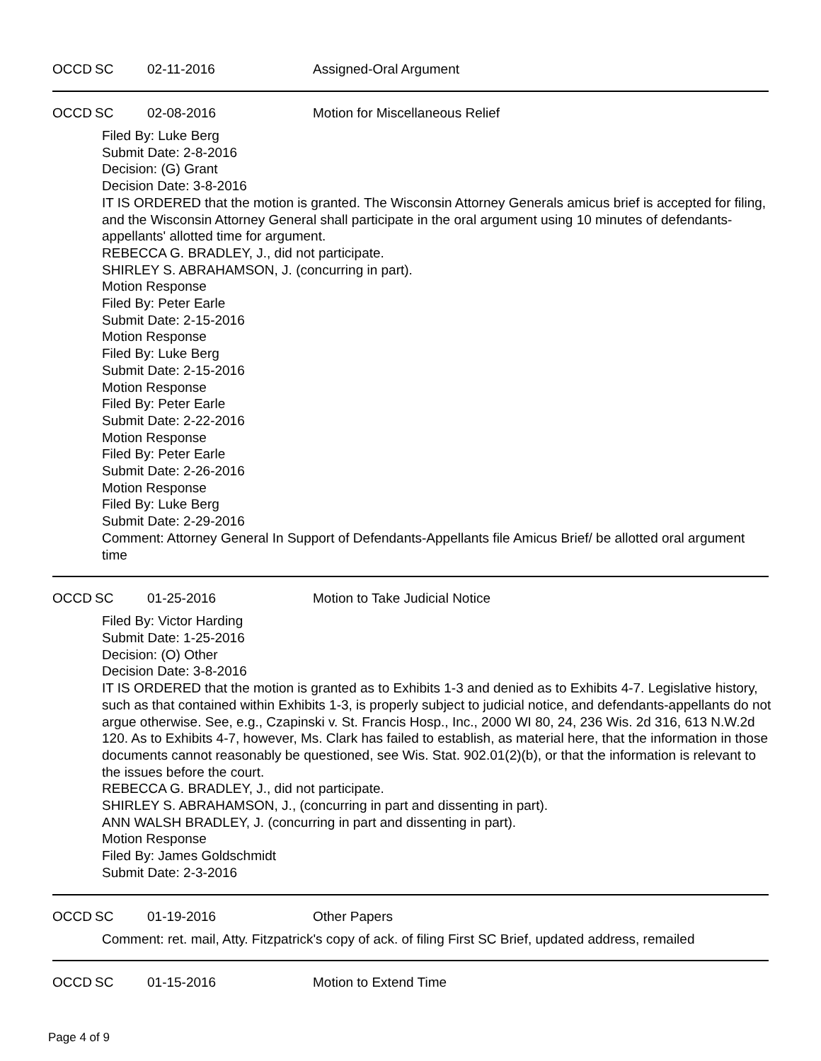OCCD SC 02-11-2016 Assigned-Oral Argument
OCCD SC 02-08-2016 Motion for Miscellaneous Relief
Filed By: Luke Berg
Submit Date: 2-8-2016
Decision: (G) Grant
Decision Date: 3-8-2016
IT IS ORDERED that the motion is granted. The Wisconsin Attorney Generals amicus brief is accepted for filing, and the Wisconsin Attorney General shall participate in the oral argument using 10 minutes of defendants-appellants' allotted time for argument.
REBECCA G. BRADLEY, J., did not participate.
SHIRLEY S. ABRAHAMSON, J. (concurring in part).
Motion Response
Filed By: Peter Earle
Submit Date: 2-15-2016
Motion Response
Filed By: Luke Berg
Submit Date: 2-15-2016
Motion Response
Filed By: Peter Earle
Submit Date: 2-22-2016
Motion Response
Filed By: Peter Earle
Submit Date: 2-26-2016
Motion Response
Filed By: Luke Berg
Submit Date: 2-29-2016
Comment: Attorney General In Support of Defendants-Appellants file Amicus Brief/ be allotted oral argument time
OCCD SC 01-25-2016 Motion to Take Judicial Notice
Filed By: Victor Harding
Submit Date: 1-25-2016
Decision: (O) Other
Decision Date: 3-8-2016
IT IS ORDERED that the motion is granted as to Exhibits 1-3 and denied as to Exhibits 4-7. Legislative history, such as that contained within Exhibits 1-3, is properly subject to judicial notice, and defendants-appellants do not argue otherwise. See, e.g., Czapinski v. St. Francis Hosp., Inc., 2000 WI 80, 24, 236 Wis. 2d 316, 613 N.W.2d 120. As to Exhibits 4-7, however, Ms. Clark has failed to establish, as material here, that the information in those documents cannot reasonably be questioned, see Wis. Stat. 902.01(2)(b), or that the information is relevant to the issues before the court.
REBECCA G. BRADLEY, J., did not participate.
SHIRLEY S. ABRAHAMSON, J., (concurring in part and dissenting in part).
ANN WALSH BRADLEY, J. (concurring in part and dissenting in part).
Motion Response
Filed By: James Goldschmidt
Submit Date: 2-3-2016
OCCD SC 01-19-2016 Other Papers
Comment: ret. mail, Atty. Fitzpatrick's copy of ack. of filing First SC Brief, updated address, remailed
OCCD SC 01-15-2016 Motion to Extend Time
Page 4 of 9